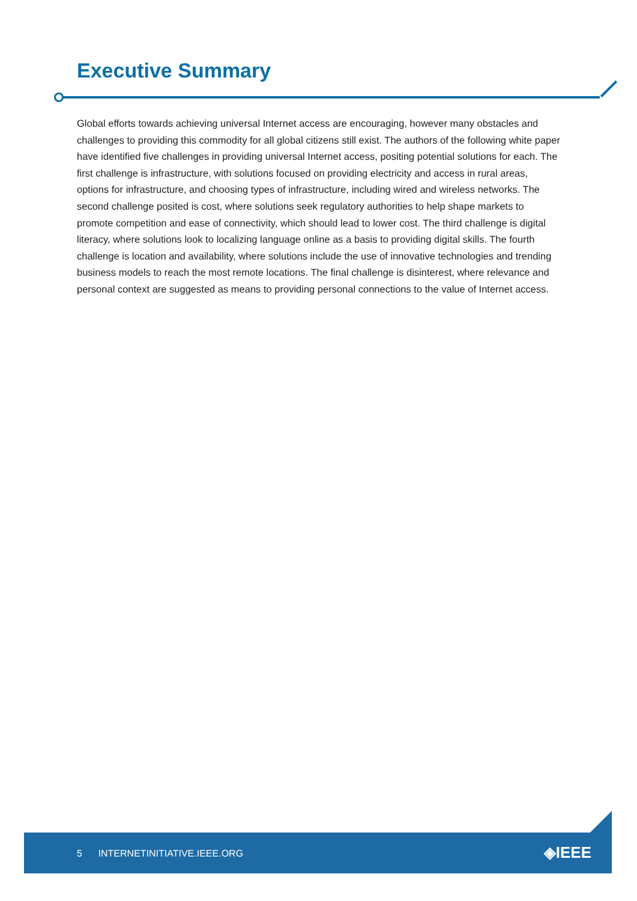Executive Summary
Global efforts towards achieving universal Internet access are encouraging, however many obstacles and challenges to providing this commodity for all global citizens still exist. The authors of the following white paper have identified five challenges in providing universal Internet access, positing potential solutions for each. The first challenge is infrastructure, with solutions focused on providing electricity and access in rural areas, options for infrastructure, and choosing types of infrastructure, including wired and wireless networks. The second challenge posited is cost, where solutions seek regulatory authorities to help shape markets to promote competition and ease of connectivity, which should lead to lower cost. The third challenge is digital literacy, where solutions look to localizing language online as a basis to providing digital skills. The fourth challenge is location and availability, where solutions include the use of innovative technologies and trending business models to reach the most remote locations. The final challenge is disinterest, where relevance and personal context are suggested as means to providing personal connections to the value of Internet access.
5 INTERNETINITIATIVE.IEEE.ORG ◈IEEE